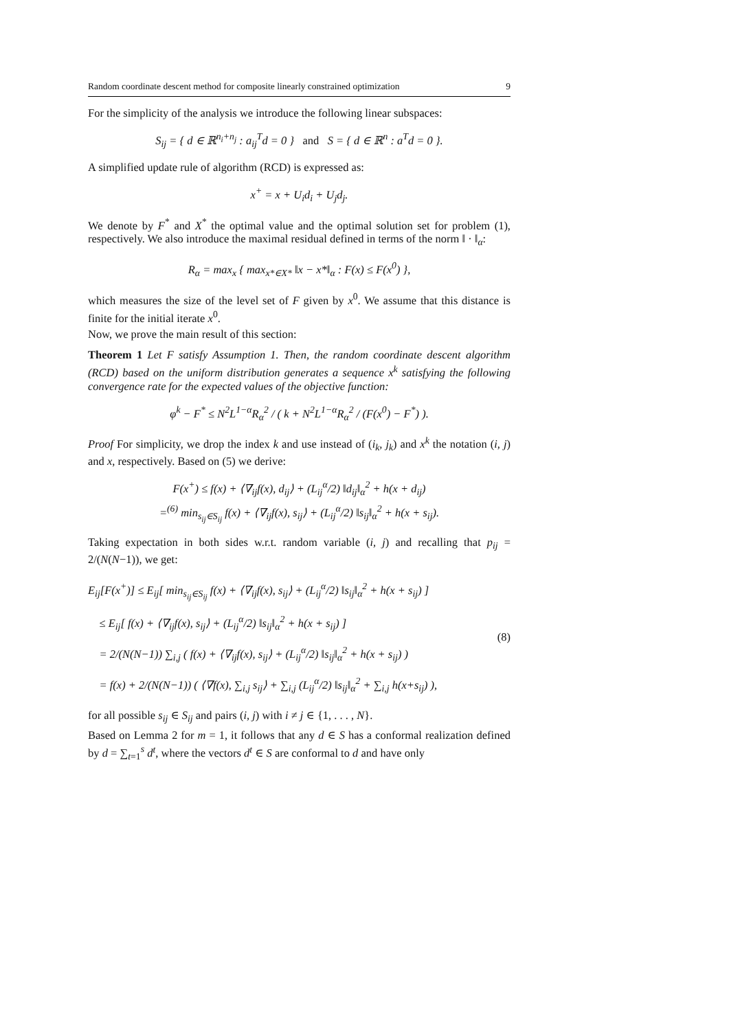Random coordinate descent method for composite linearly constrained optimization 9
For the simplicity of the analysis we introduce the following linear subspaces:
S<sub>ij</sub> = { d ∈ ℝ<sup>n<sub>i</sub>+n<sub>j</sub></sup> : a<sub>ij</sub><sup>T</sup>d = 0 } and S = { d ∈ ℝ<sup>n</sup> : a<sup>T</sup>d = 0 }.
A simplified update rule of algorithm (RCD) is expressed as:
x<sup>+</sup> = x + U<sub>i</sub>d<sub>i</sub> + U<sub>j</sub>d<sub>j</sub>.
We denote by F<sup>*</sup> and X<sup>*</sup> the optimal value and the optimal solution set for problem (1), respectively. We also introduce the maximal residual defined in terms of the norm ‖ · ‖<sub>α</sub>:
R<sub>α</sub> = max<sub>x</sub> { max<sub>x*∈X*</sub> ‖x − x*‖<sub>α</sub> : F(x) ≤ F(x<sup>0</sup>) },
which measures the size of the level set of F given by x<sup>0</sup>. We assume that this distance is finite for the initial iterate x<sup>0</sup>.
Now, we prove the main result of this section:
Theorem 1 Let F satisfy Assumption 1. Then, the random coordinate descent algorithm (RCD) based on the uniform distribution generates a sequence x<sup>k</sup> satisfying the following convergence rate for the expected values of the objective function:
φ<sup>k</sup> − F<sup>*</sup> ≤ N<sup>2</sup>L<sup>1−α</sup>R<sub>α</sub><sup>2</sup> / ( k + N<sup>2</sup>L<sup>1−α</sup>R<sub>α</sub><sup>2</sup> / (F(x<sup>0</sup>) − F<sup>*</sup>) ).
Proof For simplicity, we drop the index k and use instead of (i<sub>k</sub>, j<sub>k</sub>) and x<sup>k</sup> the notation (i, j) and x, respectively. Based on (5) we derive:
F(x<sup>+</sup>) ≤ f(x) + ⟨∇<sub>ij</sub>f(x), d<sub>ij</sub>⟩ + (L<sub>ij</sub><sup>α</sup>/2) ‖d<sub>ij</sub>‖<sub>α</sub><sup>2</sup> + h(x + d<sub>ij</sub>)
=<sup>(6)</sup> min<sub>s<sub>ij</sub>∈S<sub>ij</sub></sub> f(x) + ⟨∇<sub>ij</sub>f(x), s<sub>ij</sub>⟩ + (L<sub>ij</sub><sup>α</sup>/2) ‖s<sub>ij</sub>‖<sub>α</sub><sup>2</sup> + h(x + s<sub>ij</sub>).
Taking expectation in both sides w.r.t. random variable (i, j) and recalling that p<sub>ij</sub> = 2/(N(N−1)), we get:
E<sub>ij</sub>[F(x<sup>+</sup>)] ≤ E<sub>ij</sub>[ min<sub>s<sub>ij</sub>∈S<sub>ij</sub></sub> f(x) + ⟨∇<sub>ij</sub>f(x), s<sub>ij</sub>⟩ + (L<sub>ij</sub><sup>α</sup>/2) ‖s<sub>ij</sub>‖<sub>α</sub><sup>2</sup> + h(x + s<sub>ij</sub>) ]
≤ E<sub>ij</sub>[ f(x) + ⟨∇<sub>ij</sub>f(x), s<sub>ij</sub>⟩ + (L<sub>ij</sub><sup>α</sup>/2) ‖s<sub>ij</sub>‖<sub>α</sub><sup>2</sup> + h(x + s<sub>ij</sub>) ]
= 2/(N(N−1)) ∑<sub>i,j</sub> ( f(x) + ⟨∇<sub>ij</sub>f(x), s<sub>ij</sub>⟩ + (L<sub>ij</sub><sup>α</sup>/2) ‖s<sub>ij</sub>‖<sub>α</sub><sup>2</sup> + h(x + s<sub>ij</sub>) )
= f(x) + 2/(N(N−1)) ( ⟨∇f(x), ∑<sub>i,j</sub> s<sub>ij</sub>⟩ + ∑<sub>i,j</sub> (L<sub>ij</sub><sup>α</sup>/2) ‖s<sub>ij</sub>‖<sub>α</sub><sup>2</sup> + ∑<sub>i,j</sub> h(x+s<sub>ij</sub>) ),
(8)
for all possible s<sub>ij</sub> ∈ S<sub>ij</sub> and pairs (i, j) with i ≠ j ∈ {1, . . . , N}.
Based on Lemma 2 for m = 1, it follows that any d ∈ S has a conformal realization defined by d = ∑<sub>t=1</sub><sup>s</sup> d<sup>t</sup>, where the vectors d<sup>t</sup> ∈ S are conformal to d and have only